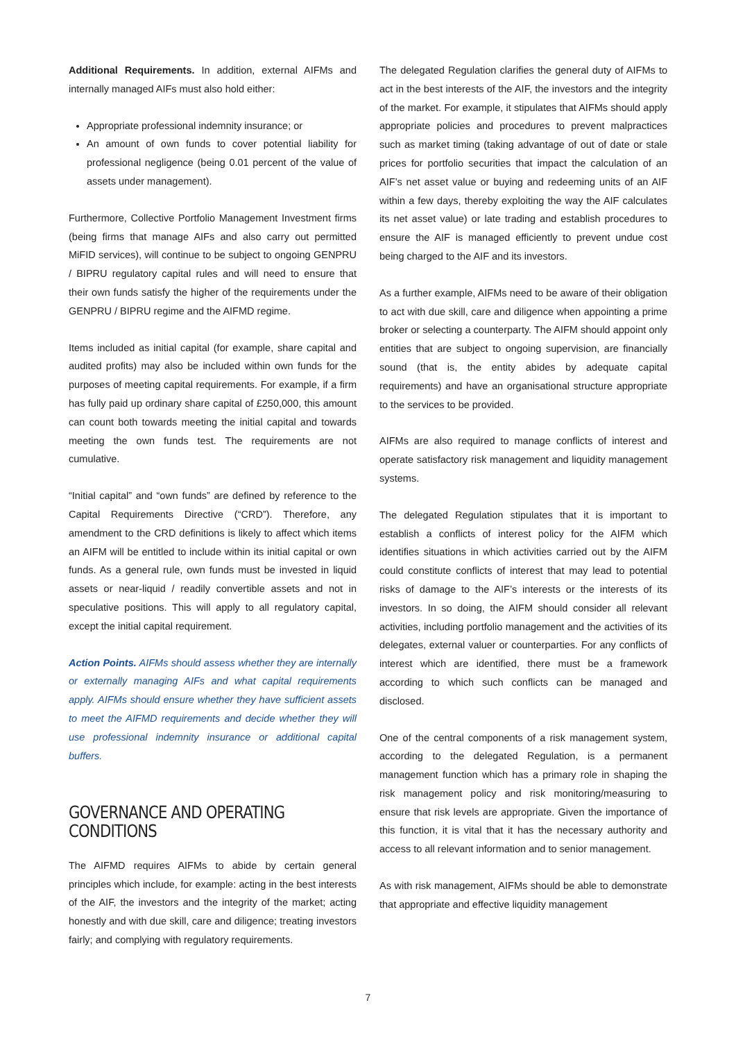Additional Requirements. In addition, external AIFMs and internally managed AIFs must also hold either:
Appropriate professional indemnity insurance; or
An amount of own funds to cover potential liability for professional negligence (being 0.01 percent of the value of assets under management).
Furthermore, Collective Portfolio Management Investment firms (being firms that manage AIFs and also carry out permitted MiFID services), will continue to be subject to ongoing GENPRU / BIPRU regulatory capital rules and will need to ensure that their own funds satisfy the higher of the requirements under the GENPRU / BIPRU regime and the AIFMD regime.
Items included as initial capital (for example, share capital and audited profits) may also be included within own funds for the purposes of meeting capital requirements. For example, if a firm has fully paid up ordinary share capital of £250,000, this amount can count both towards meeting the initial capital and towards meeting the own funds test. The requirements are not cumulative.
“Initial capital” and “own funds” are defined by reference to the Capital Requirements Directive (“CRD”). Therefore, any amendment to the CRD definitions is likely to affect which items an AIFM will be entitled to include within its initial capital or own funds. As a general rule, own funds must be invested in liquid assets or near-liquid / readily convertible assets and not in speculative positions. This will apply to all regulatory capital, except the initial capital requirement.
Action Points. AIFMs should assess whether they are internally or externally managing AIFs and what capital requirements apply. AIFMs should ensure whether they have sufficient assets to meet the AIFMD requirements and decide whether they will use professional indemnity insurance or additional capital buffers.
GOVERNANCE AND OPERATING CONDITIONS
The AIFMD requires AIFMs to abide by certain general principles which include, for example: acting in the best interests of the AIF, the investors and the integrity of the market; acting honestly and with due skill, care and diligence; treating investors fairly; and complying with regulatory requirements.
The delegated Regulation clarifies the general duty of AIFMs to act in the best interests of the AIF, the investors and the integrity of the market. For example, it stipulates that AIFMs should apply appropriate policies and procedures to prevent malpractices such as market timing (taking advantage of out of date or stale prices for portfolio securities that impact the calculation of an AIF’s net asset value or buying and redeeming units of an AIF within a few days, thereby exploiting the way the AIF calculates its net asset value) or late trading and establish procedures to ensure the AIF is managed efficiently to prevent undue cost being charged to the AIF and its investors.
As a further example, AIFMs need to be aware of their obligation to act with due skill, care and diligence when appointing a prime broker or selecting a counterparty. The AIFM should appoint only entities that are subject to ongoing supervision, are financially sound (that is, the entity abides by adequate capital requirements) and have an organisational structure appropriate to the services to be provided.
AIFMs are also required to manage conflicts of interest and operate satisfactory risk management and liquidity management systems.
The delegated Regulation stipulates that it is important to establish a conflicts of interest policy for the AIFM which identifies situations in which activities carried out by the AIFM could constitute conflicts of interest that may lead to potential risks of damage to the AIF’s interests or the interests of its investors. In so doing, the AIFM should consider all relevant activities, including portfolio management and the activities of its delegates, external valuer or counterparties. For any conflicts of interest which are identified, there must be a framework according to which such conflicts can be managed and disclosed.
One of the central components of a risk management system, according to the delegated Regulation, is a permanent management function which has a primary role in shaping the risk management policy and risk monitoring/measuring to ensure that risk levels are appropriate. Given the importance of this function, it is vital that it has the necessary authority and access to all relevant information and to senior management.
As with risk management, AIFMs should be able to demonstrate that appropriate and effective liquidity management
7